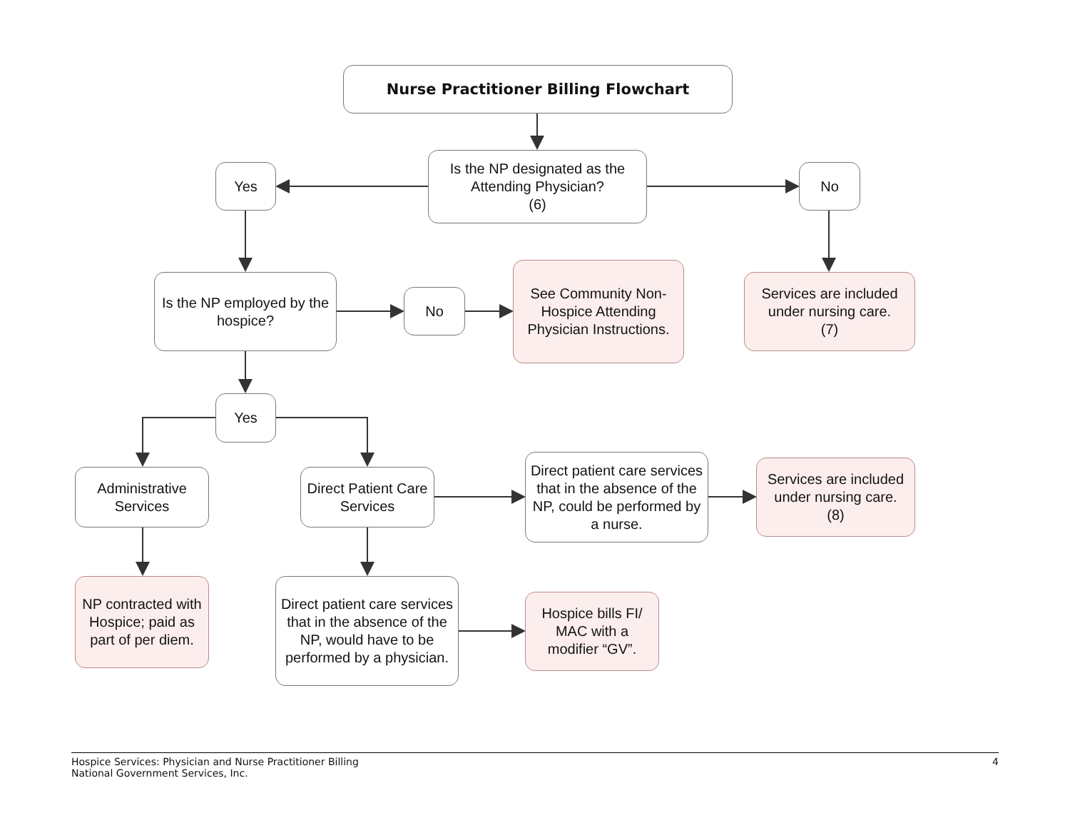Nurse Practitioner Billing Flowchart
Is the NP designated as the Attending Physician?
(6)
Yes No
Is the NP employed by the hospice?
No
See Community Non-Hospice Attending Physician Instructions.
Services are included under nursing care.
(7)
Yes
Administrative Services
Direct Patient Care Services
Direct patient care services that in the absence of the NP, could be performed by a nurse.
Services are included under nursing care.
(8)
NP contracted with Hospice; paid as part of per diem.
Direct patient care services that in the absence of the NP, would have to be performed by a physician.
Hospice bills FI/ MAC with a modifier “GV”.
Hospice Services: Physician and Nurse Practitioner Billing
National Government Services, Inc.
4